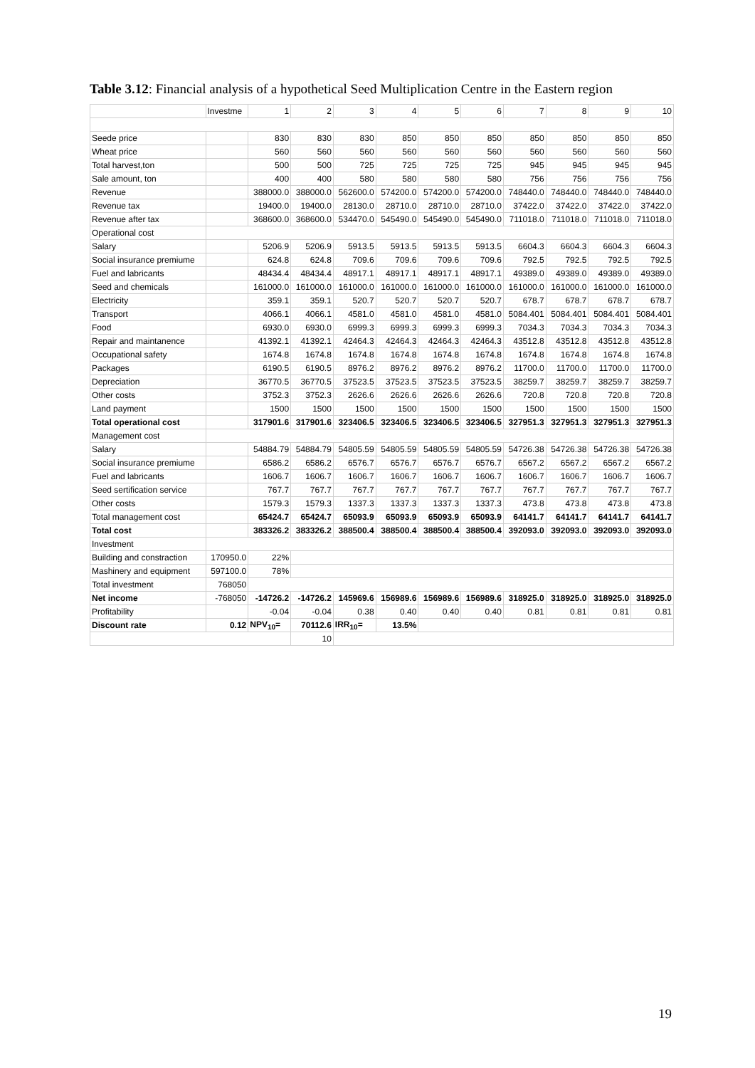Table 3.12: Financial analysis of a hypothetical Seed Multiplication Centre in the Eastern region
| | Investme | 1 | 2 | 3 | 4 | 5 | 6 | 7 | 8 | 9 | 10 |
| Seede price | | 830 | 830 | 830 | 850 | 850 | 850 | 850 | 850 | 850 | 850 |
| Wheat price | | 560 | 560 | 560 | 560 | 560 | 560 | 560 | 560 | 560 | 560 |
| Total harvest,ton | | 500 | 500 | 725 | 725 | 725 | 725 | 945 | 945 | 945 | 945 |
| Sale amount, ton | | 400 | 400 | 580 | 580 | 580 | 580 | 756 | 756 | 756 | 756 |
| Revenue | | 388000.0 | 388000.0 | 562600.0 | 574200.0 | 574200.0 | 574200.0 | 748440.0 | 748440.0 | 748440.0 | 748440.0 |
| Revenue tax | | 19400.0 | 19400.0 | 28130.0 | 28710.0 | 28710.0 | 28710.0 | 37422.0 | 37422.0 | 37422.0 | 37422.0 |
| Revenue after tax | | 368600.0 | 368600.0 | 534470.0 | 545490.0 | 545490.0 | 545490.0 | 711018.0 | 711018.0 | 711018.0 | 711018.0 |
| Operational cost | | | | | | | | | | | |
| Salary | | 5206.9 | 5206.9 | 5913.5 | 5913.5 | 5913.5 | 5913.5 | 6604.3 | 6604.3 | 6604.3 | 6604.3 |
| Social insurance premiume | | 624.8 | 624.8 | 709.6 | 709.6 | 709.6 | 709.6 | 792.5 | 792.5 | 792.5 | 792.5 |
| Fuel and labricants | | 48434.4 | 48434.4 | 48917.1 | 48917.1 | 48917.1 | 48917.1 | 49389.0 | 49389.0 | 49389.0 | 49389.0 |
| Seed and chemicals | | 161000.0 | 161000.0 | 161000.0 | 161000.0 | 161000.0 | 161000.0 | 161000.0 | 161000.0 | 161000.0 | 161000.0 |
| Electricity | | 359.1 | 359.1 | 520.7 | 520.7 | 520.7 | 520.7 | 678.7 | 678.7 | 678.7 | 678.7 |
| Transport | | 4066.1 | 4066.1 | 4581.0 | 4581.0 | 4581.0 | 4581.0 | 5084.401 | 5084.401 | 5084.401 | 5084.401 |
| Food | | 6930.0 | 6930.0 | 6999.3 | 6999.3 | 6999.3 | 6999.3 | 7034.3 | 7034.3 | 7034.3 | 7034.3 |
| Repair and maintanence | | 41392.1 | 41392.1 | 42464.3 | 42464.3 | 42464.3 | 42464.3 | 43512.8 | 43512.8 | 43512.8 | 43512.8 |
| Occupational safety | | 1674.8 | 1674.8 | 1674.8 | 1674.8 | 1674.8 | 1674.8 | 1674.8 | 1674.8 | 1674.8 | 1674.8 |
| Packages | | 6190.5 | 6190.5 | 8976.2 | 8976.2 | 8976.2 | 8976.2 | 11700.0 | 11700.0 | 11700.0 | 11700.0 |
| Depreciation | | 36770.5 | 36770.5 | 37523.5 | 37523.5 | 37523.5 | 37523.5 | 38259.7 | 38259.7 | 38259.7 | 38259.7 |
| Other costs | | 3752.3 | 3752.3 | 2626.6 | 2626.6 | 2626.6 | 2626.6 | 720.8 | 720.8 | 720.8 | 720.8 |
| Land payment | | 1500 | 1500 | 1500 | 1500 | 1500 | 1500 | 1500 | 1500 | 1500 | 1500 |
| Total operational cost | | 317901.6 | 317901.6 | 323406.5 | 323406.5 | 323406.5 | 323406.5 | 327951.3 | 327951.3 | 327951.3 | 327951.3 |
| Management cost | | | | | | | | | | | |
| Salary | | 54884.79 | 54884.79 | 54805.59 | 54805.59 | 54805.59 | 54805.59 | 54726.38 | 54726.38 | 54726.38 | 54726.38 |
| Social insurance premiume | | 6586.2 | 6586.2 | 6576.7 | 6576.7 | 6576.7 | 6576.7 | 6567.2 | 6567.2 | 6567.2 | 6567.2 |
| Fuel and labricants | | 1606.7 | 1606.7 | 1606.7 | 1606.7 | 1606.7 | 1606.7 | 1606.7 | 1606.7 | 1606.7 | 1606.7 |
| Seed sertification service | | 767.7 | 767.7 | 767.7 | 767.7 | 767.7 | 767.7 | 767.7 | 767.7 | 767.7 | 767.7 |
| Other costs | | 1579.3 | 1579.3 | 1337.3 | 1337.3 | 1337.3 | 1337.3 | 473.8 | 473.8 | 473.8 | 473.8 |
| Total management cost | | 65424.7 | 65424.7 | 65093.9 | 65093.9 | 65093.9 | 65093.9 | 64141.7 | 64141.7 | 64141.7 | 64141.7 |
| Total cost | | 383326.2 | 383326.2 | 388500.4 | 388500.4 | 388500.4 | 388500.4 | 392093.0 | 392093.0 | 392093.0 | 392093.0 |
| Investment | | | | | | | | | | | |
| Building and constraction | 170950.0 | 22% | | | | | | | | | |
| Mashinery and equipment | 597100.0 | 78% | | | | | | | | | |
| Total investment | 768050 | | | | | | | | | | |
| Net income | -768050 | -14726.2 | -14726.2 | 145969.6 | 156989.6 | 156989.6 | 156989.6 | 318925.0 | 318925.0 | 318925.0 | 318925.0 |
| Profitability | | -0.04 | -0.04 | 0.38 | 0.40 | 0.40 | 0.40 | 0.81 | 0.81 | 0.81 | 0.81 |
| Discount rate | 0.12 | NPV<sub>10</sub>= | 70112.6 | IRR<sub>10</sub>= | 13.5% | | | | | | |
| | | | 10 | | | | | | | | |
19